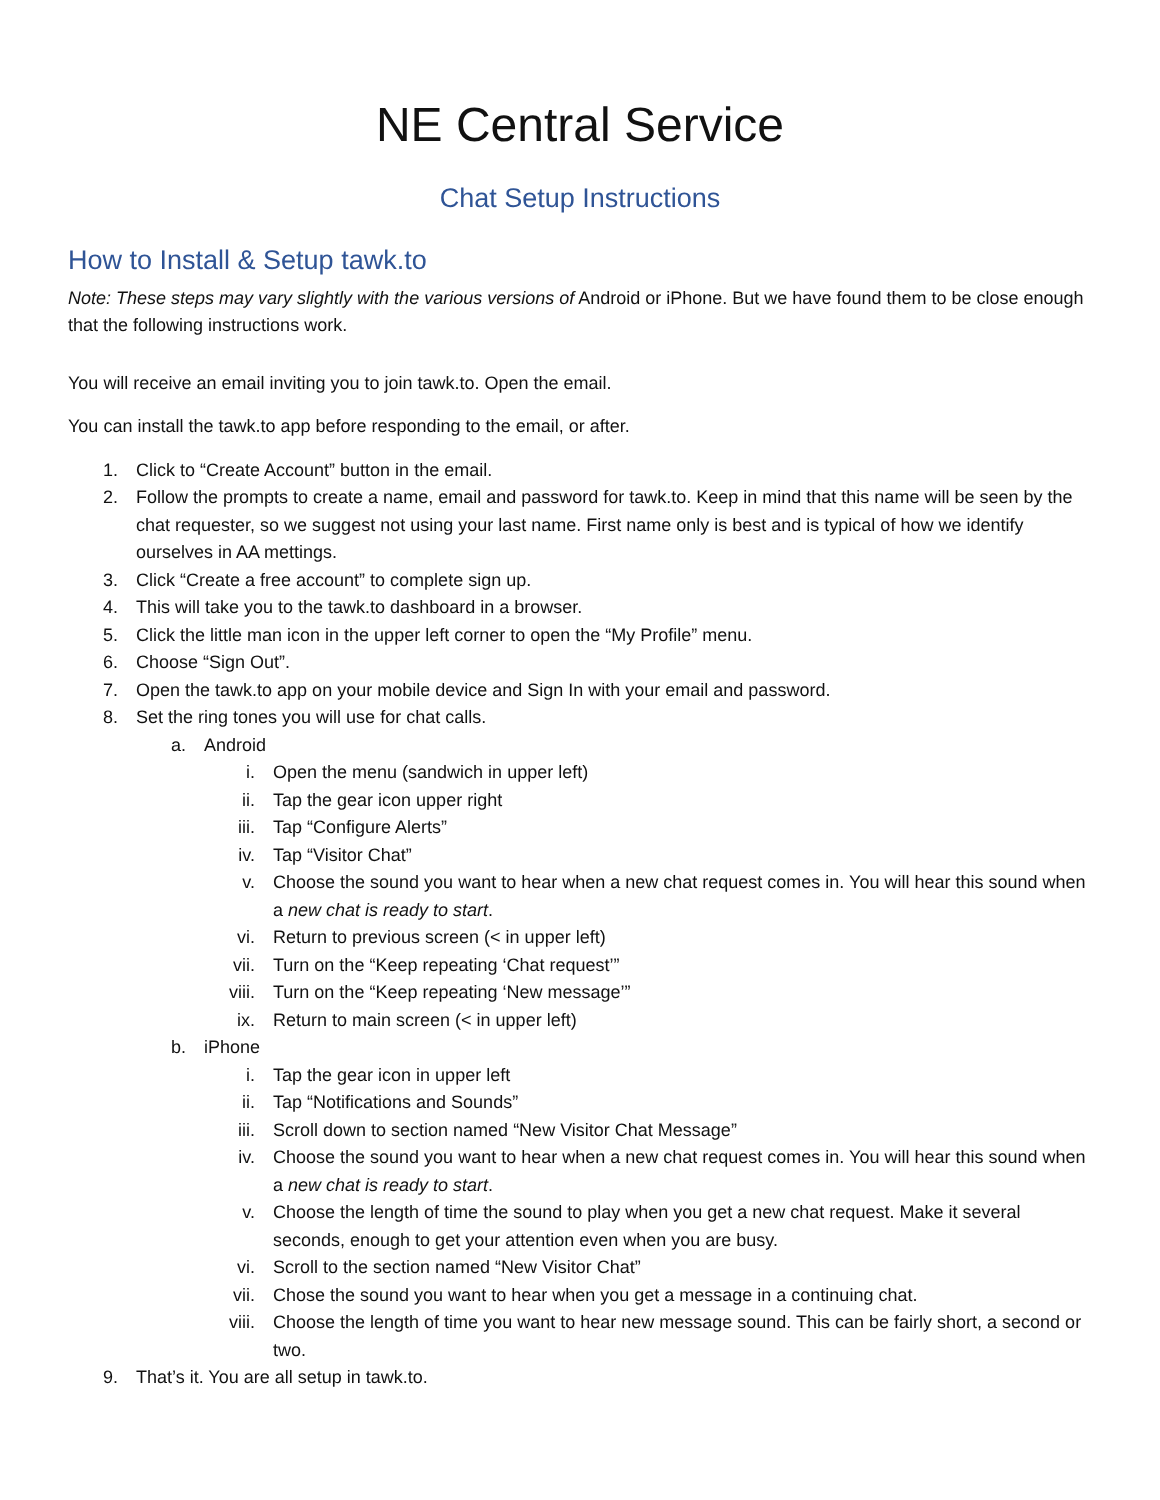NE Central Service
Chat Setup Instructions
How to Install & Setup tawk.to
Note: These steps may vary slightly with the various versions of Android or iPhone. But we have found them to be close enough that the following instructions work.
You will receive an email inviting you to join tawk.to. Open the email.
You can install the tawk.to app before responding to the email, or after.
1. Click to “Create Account” button in the email.
2. Follow the prompts to create a name, email and password for tawk.to. Keep in mind that this name will be seen by the chat requester, so we suggest not using your last name. First name only is best and is typical of how we identify ourselves in AA mettings.
3. Click “Create a free account” to complete sign up.
4. This will take you to the tawk.to dashboard in a browser.
5. Click the little man icon in the upper left corner to open the “My Profile” menu.
6. Choose “Sign Out”.
7. Open the tawk.to app on your mobile device and Sign In with your email and password.
8. Set the ring tones you will use for chat calls.
a. Android
i. Open the menu (sandwich in upper left)
ii. Tap the gear icon upper right
iii. Tap “Configure Alerts”
iv. Tap “Visitor Chat”
v. Choose the sound you want to hear when a new chat request comes in. You will hear this sound when a new chat is ready to start.
vi. Return to previous screen (< in upper left)
vii. Turn on the “Keep repeating ‘Chat request’”
viii. Turn on the “Keep repeating ‘New message’”
ix. Return to main screen (< in upper left)
b. iPhone
i. Tap the gear icon in upper left
ii. Tap “Notifications and Sounds”
iii. Scroll down to section named “New Visitor Chat Message”
iv. Choose the sound you want to hear when a new chat request comes in. You will hear this sound when a new chat is ready to start.
v. Choose the length of time the sound to play when you get a new chat request. Make it several seconds, enough to get your attention even when you are busy.
vi. Scroll to the section named “New Visitor Chat”
vii. Chose the sound you want to hear when you get a message in a continuing chat.
viii. Choose the length of time you want to hear new message sound. This can be fairly short, a second or two.
9. That’s it. You are all setup in tawk.to.